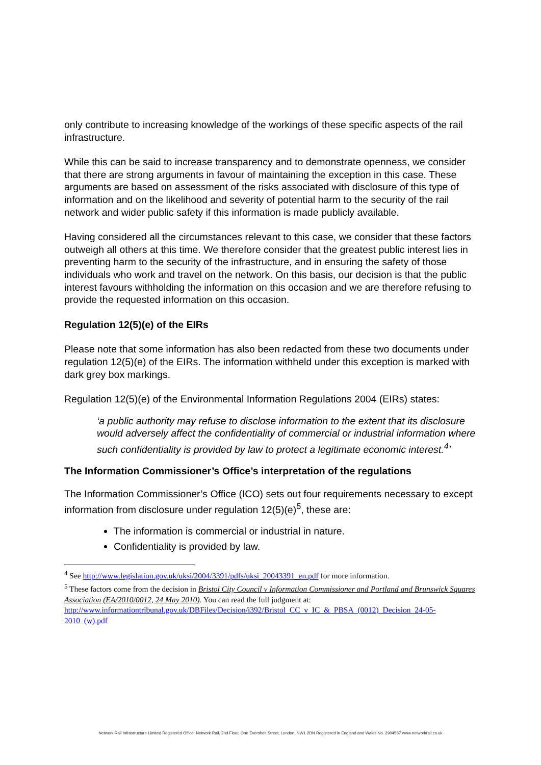only contribute to increasing knowledge of the workings of these specific aspects of the rail infrastructure.
While this can be said to increase transparency and to demonstrate openness, we consider that there are strong arguments in favour of maintaining the exception in this case. These arguments are based on assessment of the risks associated with disclosure of this type of information and on the likelihood and severity of potential harm to the security of the rail network and wider public safety if this information is made publicly available.
Having considered all the circumstances relevant to this case, we consider that these factors outweigh all others at this time. We therefore consider that the greatest public interest lies in preventing harm to the security of the infrastructure, and in ensuring the safety of those individuals who work and travel on the network. On this basis, our decision is that the public interest favours withholding the information on this occasion and we are therefore refusing to provide the requested information on this occasion.
Regulation 12(5)(e) of the EIRs
Please note that some information has also been redacted from these two documents under regulation 12(5)(e) of the EIRs. The information withheld under this exception is marked with dark grey box markings.
Regulation 12(5)(e) of the Environmental Information Regulations 2004 (EIRs) states:
‘a public authority may refuse to disclose information to the extent that its disclosure would adversely affect the confidentiality of commercial or industrial information where such confidentiality is provided by law to protect a legitimate economic interest.<sup>4</sup>’
The Information Commissioner’s Office’s interpretation of the regulations
The Information Commissioner’s Office (ICO) sets out four requirements necessary to except information from disclosure under regulation 12(5)(e)<sup>5</sup>, these are:
The information is commercial or industrial in nature.
Confidentiality is provided by law.
<sup>4</sup> See http://www.legislation.gov.uk/uksi/2004/3391/pdfs/uksi_20043391_en.pdf for more information.
<sup>5</sup> These factors come from the decision in Bristol City Council v Information Commissioner and Portland and Brunswick Squares Association (EA/2010/0012, 24 May 2010). You can read the full judgment at: http://www.informationtribunal.gov.uk/DBFiles/Decision/i392/Bristol_CC_v_IC_&_PBSA_(0012)_Decision_24-05-2010_(w).pdf
Network Rail Infrastructure Limited Registered Office: Network Rail, 2nd Floor, One Eversholt Street, London, NW1 2DN Registered in England and Wales No. 2904587 www.networkrail.co.uk